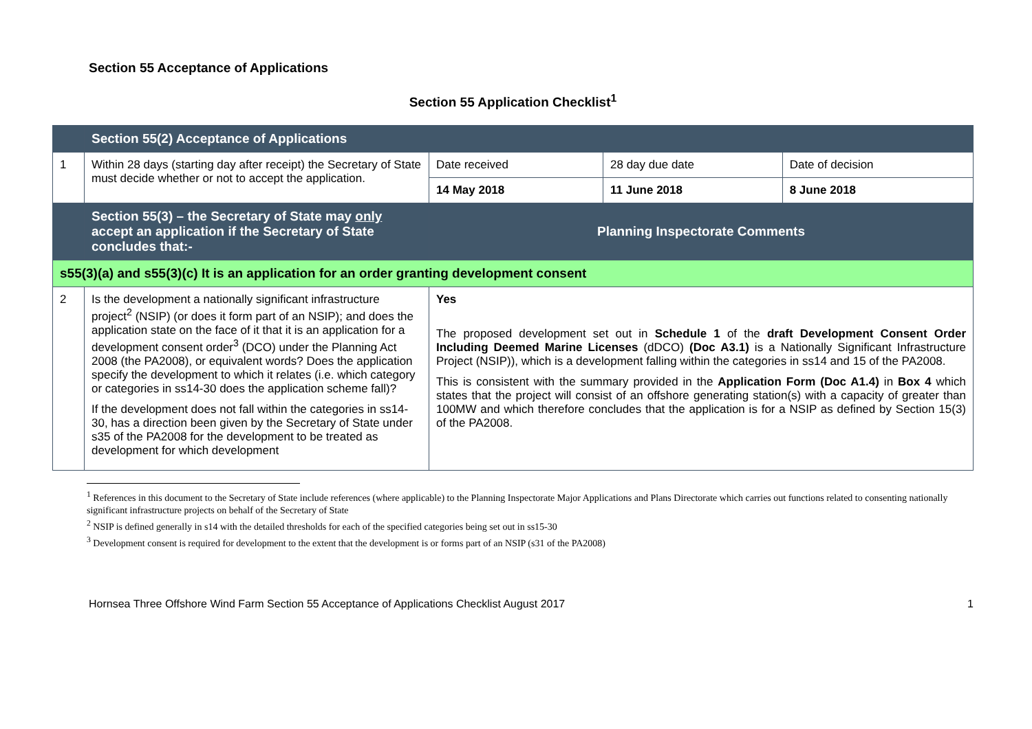Section 55 Acceptance of Applications
Section 55 Application Checklist<sup>1</sup>
| | Section 55(2) Acceptance of Applications | | | |
| 1 | Within 28 days (starting day after receipt) the Secretary of State must decide whether or not to accept the application. | Date received | 28 day due date | Date of decision |
| | | 14 May 2018 | 11 June 2018 | 8 June 2018 |
| | Section 55(3) – the Secretary of State may only accept an application if the Secretary of State concludes that:- | Planning Inspectorate Comments | | |
| s55(3)(a) and s55(3)(c) It is an application for an order granting development consent | | | | |
| 2 | Is the development a nationally significant infrastructure project<sup>2</sup> (NSIP) (or does it form part of an NSIP); and does the application state on the face of it that it is an application for a development consent order<sup>3</sup> (DCO) under the Planning Act 2008 (the PA2008), or equivalent words? Does the application specify the development to which it relates (i.e. which category or categories in ss14-30 does the application scheme fall)? If the development does not fall within the categories in ss14-30, has a direction been given by the Secretary of State under s35 of the PA2008 for the development to be treated as development for which development | Yes The proposed development set out in Schedule 1 of the draft Development Consent Order Including Deemed Marine Licenses (dDCO) (Doc A3.1) is a Nationally Significant Infrastructure Project (NSIP)), which is a development falling within the categories in ss14 and 15 of the PA2008. This is consistent with the summary provided in the Application Form (Doc A1.4) in Box 4 which states that the project will consist of an offshore generating station(s) with a capacity of greater than 100MW and which therefore concludes that the application is for a NSIP as defined by Section 15(3) of the PA2008. | | |
<sup>1</sup> References in this document to the Secretary of State include references (where applicable) to the Planning Inspectorate Major Applications and Plans Directorate which carries out functions related to consenting nationally significant infrastructure projects on behalf of the Secretary of State
<sup>2</sup> NSIP is defined generally in s14 with the detailed thresholds for each of the specified categories being set out in ss15-30
<sup>3</sup> Development consent is required for development to the extent that the development is or forms part of an NSIP (s31 of the PA2008)
Hornsea Three Offshore Wind Farm Section 55 Acceptance of Applications Checklist August 2017 1